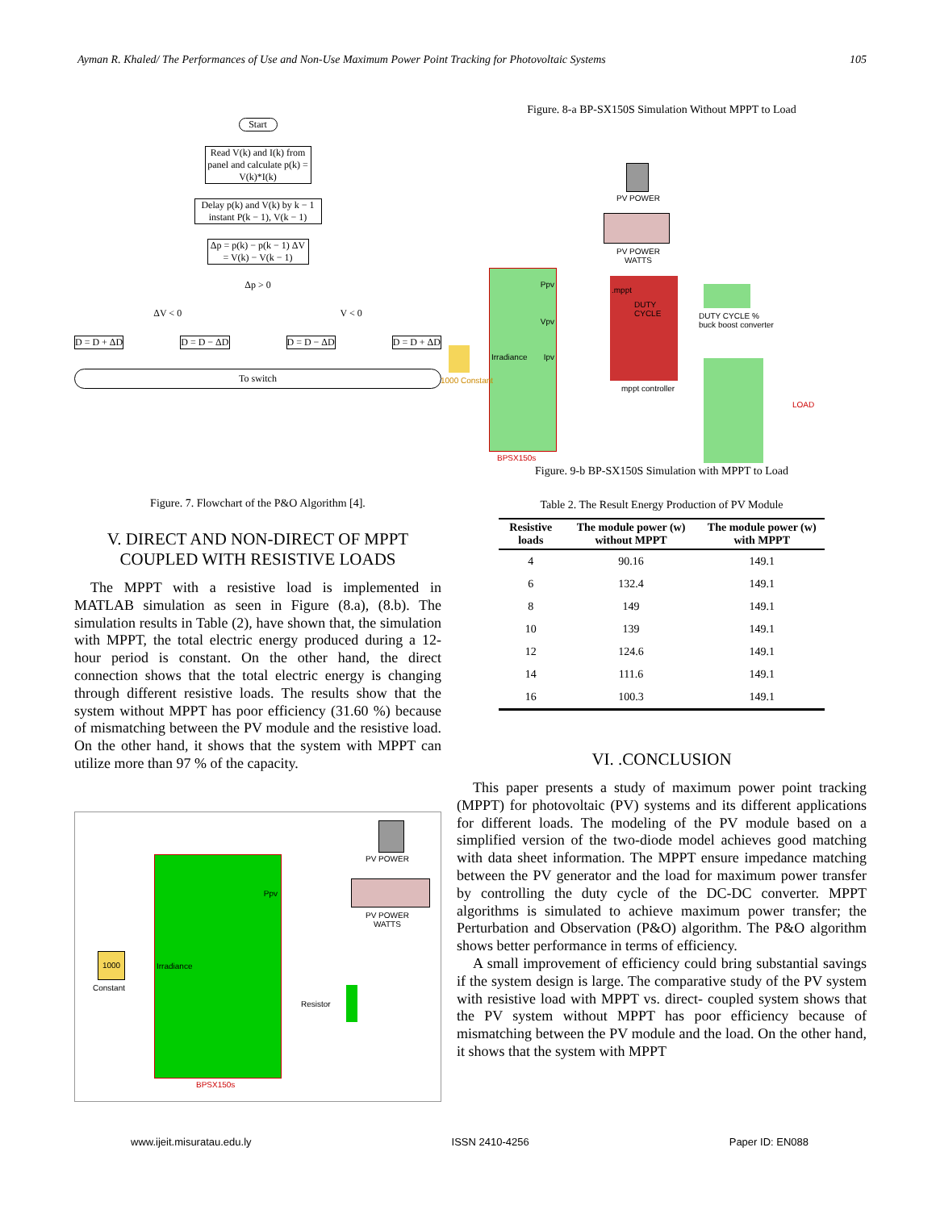Ayman R. Khaled/ The Performances of Use and Non-Use Maximum Power Point Tracking for Photovoltaic Systems 105
Start
Read V(k) and I(k) from panel and calculate p(k) = V(k)*I(k)
Delay p(k) and V(k) by k − 1 instant P(k − 1), V(k − 1)
Δp = p(k) − p(k − 1) ΔV = V(k) − V(k − 1)
Δp > 0
ΔV < 0 V < 0
D = D + ΔD D = D − ΔD D = D − ΔD D = D + ΔD
To switch
Figure. 7. Flowchart of the P&O Algorithm [4].
V. DIRECT AND NON-DIRECT OF MPPT
COUPLED WITH RESISTIVE LOADS
The MPPT with a resistive load is implemented in MATLAB simulation as seen in Figure (8.a), (8.b). The simulation results in Table (2), have shown that, the simulation with MPPT, the total electric energy produced during a 12-hour period is constant. On the other hand, the direct connection shows that the total electric energy is changing through different resistive loads. The results show that the system without MPPT has poor efficiency (31.60 %) because of mismatching between the PV module and the resistive load. On the other hand, it shows that the system with MPPT can utilize more than 97 % of the capacity.
Ppv
Irradiance
1000
Constant
PV POWER
PV POWER
WATTS
Resistor
BPSX150s
Figure. 8-a BP-SX150S Simulation Without MPPT to Load
Ppv
Vpv
Irradiance Ipv
BPSX150s
1000 Constant
PV POWER
PV POWER
WATTS
.mppt
DUTY CYCLE
mppt controller
DUTY CYCLE %
buck boost converter
LOAD
Figure. 9-b BP-SX150S Simulation with MPPT to Load
Table 2. The Result Energy Production of PV Module
| Resistive loads | The module power (w) without MPPT | The module power (w) with MPPT |
| --- | --- | --- |
| 4 | 90.16 | 149.1 |
| 6 | 132.4 | 149.1 |
| 8 | 149 | 149.1 |
| 10 | 139 | 149.1 |
| 12 | 124.6 | 149.1 |
| 14 | 111.6 | 149.1 |
| 16 | 100.3 | 149.1 |
VI. .CONCLUSION
This paper presents a study of maximum power point tracking (MPPT) for photovoltaic (PV) systems and its different applications for different loads. The modeling of the PV module based on a simplified version of the two-diode model achieves good matching with data sheet information. The MPPT ensure impedance matching between the PV generator and the load for maximum power transfer by controlling the duty cycle of the DC-DC converter. MPPT algorithms is simulated to achieve maximum power transfer; the Perturbation and Observation (P&O) algorithm. The P&O algorithm shows better performance in terms of efficiency.
A small improvement of efficiency could bring substantial savings if the system design is large. The comparative study of the PV system with resistive load with MPPT vs. direct- coupled system shows that the PV system without MPPT has poor efficiency because of mismatching between the PV module and the load. On the other hand, it shows that the system with MPPT
www.ijeit.misuratau.edu.ly ISSN 2410-4256 Paper ID: EN088